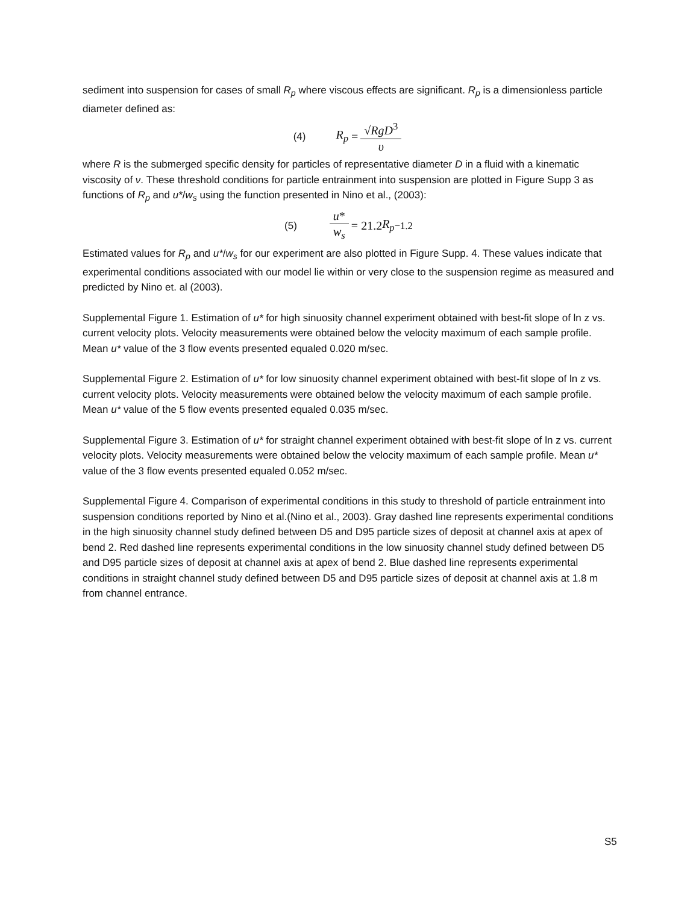sediment into suspension for cases of small R<sub>p</sub> where viscous effects are significant. R<sub>p</sub> is a dimensionless particle diameter defined as:
(4) R<sub>p</sub> = √RgD<sup>3</sup> υ
where R is the submerged specific density for particles of representative diameter D in a fluid with a kinematic viscosity of ν. These threshold conditions for particle entrainment into suspension are plotted in Figure Supp 3 as functions of R<sub>p</sub> and u*/w<sub>s</sub> using the function presented in Nino et al., (2003):
(5) u* w<sub>s</sub> = 21.2 R<sub>p</sub><sup>−1.2</sup>
Estimated values for R<sub>p</sub> and u*/w<sub>s</sub> for our experiment are also plotted in Figure Supp. 4. These values indicate that experimental conditions associated with our model lie within or very close to the suspension regime as measured and predicted by Nino et. al (2003).
Supplemental Figure 1. Estimation of u* for high sinuosity channel experiment obtained with best-fit slope of ln z vs. current velocity plots. Velocity measurements were obtained below the velocity maximum of each sample profile. Mean u* value of the 3 flow events presented equaled 0.020 m/sec.
Supplemental Figure 2. Estimation of u* for low sinuosity channel experiment obtained with best-fit slope of ln z vs. current velocity plots. Velocity measurements were obtained below the velocity maximum of each sample profile. Mean u* value of the 5 flow events presented equaled 0.035 m/sec.
Supplemental Figure 3. Estimation of u* for straight channel experiment obtained with best-fit slope of ln z vs. current velocity plots. Velocity measurements were obtained below the velocity maximum of each sample profile. Mean u* value of the 3 flow events presented equaled 0.052 m/sec.
Supplemental Figure 4. Comparison of experimental conditions in this study to threshold of particle entrainment into suspension conditions reported by Nino et al.(Nino et al., 2003). Gray dashed line represents experimental conditions in the high sinuosity channel study defined between D5 and D95 particle sizes of deposit at channel axis at apex of bend 2. Red dashed line represents experimental conditions in the low sinuosity channel study defined between D5 and D95 particle sizes of deposit at channel axis at apex of bend 2. Blue dashed line represents experimental conditions in straight channel study defined between D5 and D95 particle sizes of deposit at channel axis at 1.8 m from channel entrance.
S5